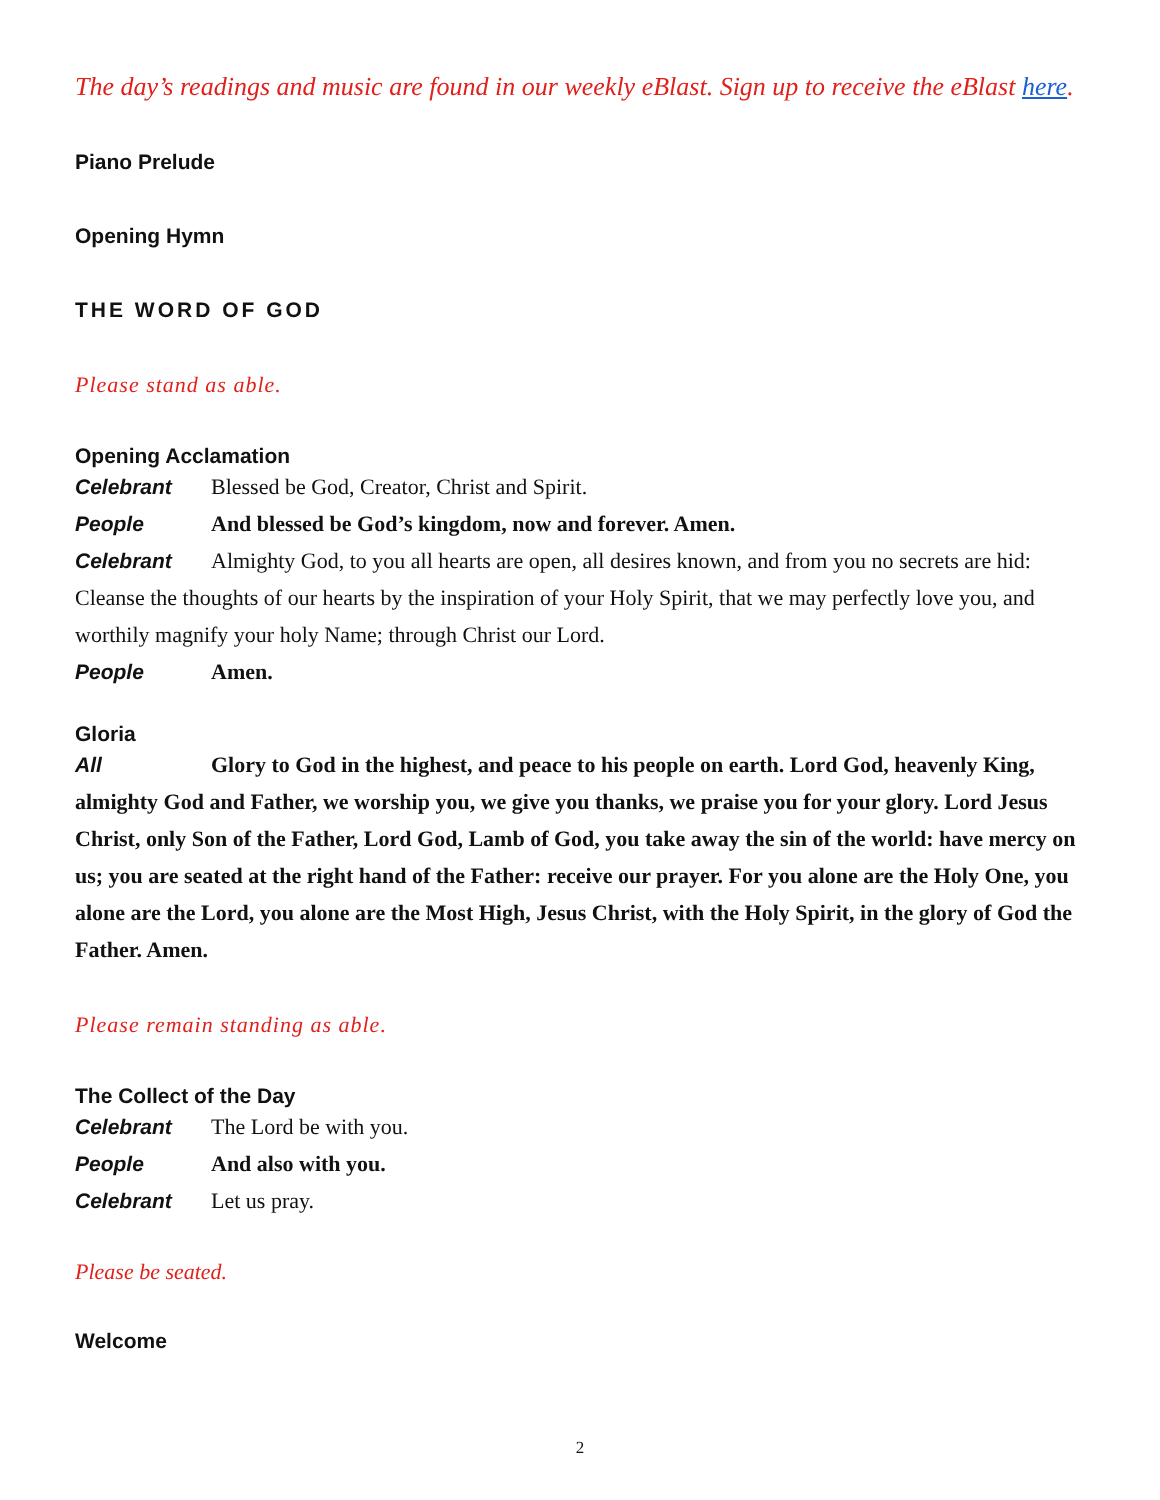The day’s readings and music are found in our weekly eBlast. Sign up to receive the eBlast here.
Piano Prelude
Opening Hymn
THE WORD OF GOD
Please stand as able.
Opening Acclamation
Celebrant Blessed be God, Creator, Christ and Spirit.
People And blessed be God’s kingdom, now and forever. Amen.
Celebrant Almighty God, to you all hearts are open, all desires known, and from you no secrets are hid: Cleanse the thoughts of our hearts by the inspiration of your Holy Spirit, that we may perfectly love you, and worthily magnify your holy Name; through Christ our Lord.
People Amen.
Gloria
All Glory to God in the highest, and peace to his people on earth. Lord God, heavenly King, almighty God and Father, we worship you, we give you thanks, we praise you for your glory. Lord Jesus Christ, only Son of the Father, Lord God, Lamb of God, you take away the sin of the world: have mercy on us; you are seated at the right hand of the Father: receive our prayer. For you alone are the Holy One, you alone are the Lord, you alone are the Most High, Jesus Christ, with the Holy Spirit, in the glory of God the Father. Amen.
Please remain standing as able.
The Collect of the Day
Celebrant The Lord be with you.
People And also with you.
Celebrant Let us pray.
Please be seated.
Welcome
2